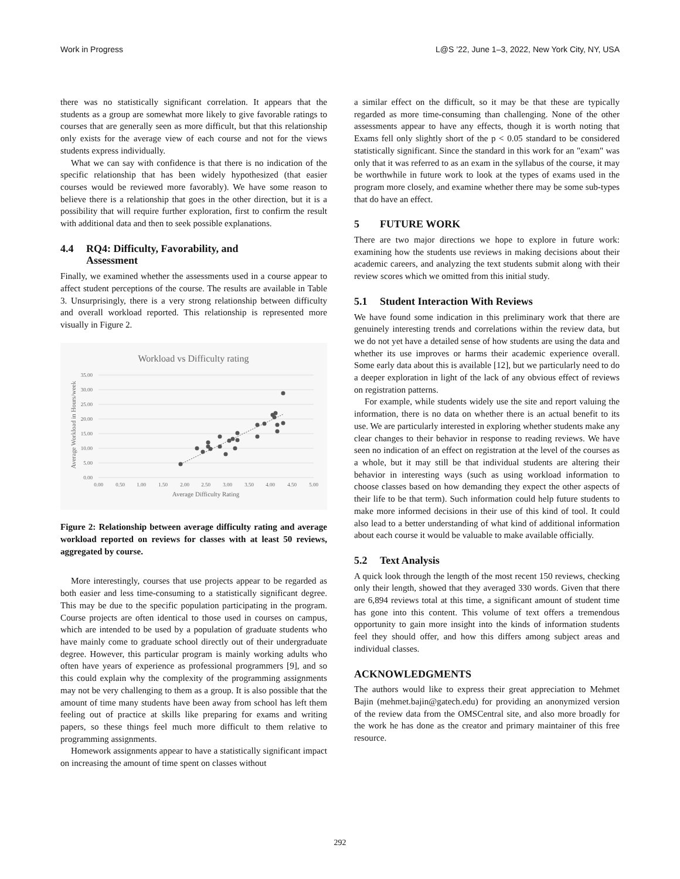Work in Progress L@S ’22, June 1–3, 2022, New York City, NY, USA
there was no statistically significant correlation. It appears that the students as a group are somewhat more likely to give favorable ratings to courses that are generally seen as more difficult, but that this relationship only exists for the average view of each course and not for the views students express individually.
What we can say with confidence is that there is no indication of the specific relationship that has been widely hypothesized (that easier courses would be reviewed more favorably). We have some reason to believe there is a relationship that goes in the other direction, but it is a possibility that will require further exploration, first to confirm the result with additional data and then to seek possible explanations.
4.4 RQ4: Difficulty, Favorability, and
Assessment
Finally, we examined whether the assessments used in a course appear to affect student perceptions of the course. The results are available in Table 3. Unsurprisingly, there is a very strong relationship between difficulty and overall workload reported. This relationship is represented more visually in Figure 2.
Workload vs Difficulty rating
35.00
30.00
25.00
20.00
15.00
10.00
5.00
0.00
0.00
0.50
1.00
1.50
2.00
2.50
3.00
3.50
4.00
4.50
5.00
Average Difficulty Rating
Average Workload in Hours/week
Figure 2: Relationship between average difficulty rating and average workload reported on reviews for classes with at least 50 reviews, aggregated by course.
More interestingly, courses that use projects appear to be regarded as both easier and less time-consuming to a statistically significant degree. This may be due to the specific population participating in the program. Course projects are often identical to those used in courses on campus, which are intended to be used by a population of graduate students who have mainly come to graduate school directly out of their undergraduate degree. However, this particular program is mainly working adults who often have years of experience as professional programmers [9], and so this could explain why the complexity of the programming assignments may not be very challenging to them as a group. It is also possible that the amount of time many students have been away from school has left them feeling out of practice at skills like preparing for exams and writing papers, so these things feel much more difficult to them relative to programming assignments.
Homework assignments appear to have a statistically significant impact on increasing the amount of time spent on classes without
a similar effect on the difficult, so it may be that these are typically regarded as more time-consuming than challenging. None of the other assessments appear to have any effects, though it is worth noting that Exams fell only slightly short of the p < 0.05 standard to be considered statistically significant. Since the standard in this work for an "exam" was only that it was referred to as an exam in the syllabus of the course, it may be worthwhile in future work to look at the types of exams used in the program more closely, and examine whether there may be some sub-types that do have an effect.
5 FUTURE WORK
There are two major directions we hope to explore in future work: examining how the students use reviews in making decisions about their academic careers, and analyzing the text students submit along with their review scores which we omitted from this initial study.
5.1 Student Interaction With Reviews
We have found some indication in this preliminary work that there are genuinely interesting trends and correlations within the review data, but we do not yet have a detailed sense of how students are using the data and whether its use improves or harms their academic experience overall. Some early data about this is available [12], but we particularly need to do a deeper exploration in light of the lack of any obvious effect of reviews on registration patterns.
For example, while students widely use the site and report valuing the information, there is no data on whether there is an actual benefit to its use. We are particularly interested in exploring whether students make any clear changes to their behavior in response to reading reviews. We have seen no indication of an effect on registration at the level of the courses as a whole, but it may still be that individual students are altering their behavior in interesting ways (such as using workload information to choose classes based on how demanding they expect the other aspects of their life to be that term). Such information could help future students to make more informed decisions in their use of this kind of tool. It could also lead to a better understanding of what kind of additional information about each course it would be valuable to make available officially.
5.2 Text Analysis
A quick look through the length of the most recent 150 reviews, checking only their length, showed that they averaged 330 words. Given that there are 6,894 reviews total at this time, a significant amount of student time has gone into this content. This volume of text offers a tremendous opportunity to gain more insight into the kinds of information students feel they should offer, and how this differs among subject areas and individual classes.
ACKNOWLEDGMENTS
The authors would like to express their great appreciation to Mehmet Bajin (mehmet.bajin@gatech.edu) for providing an anonymized version of the review data from the OMSCentral site, and also more broadly for the work he has done as the creator and primary maintainer of this free resource.
292